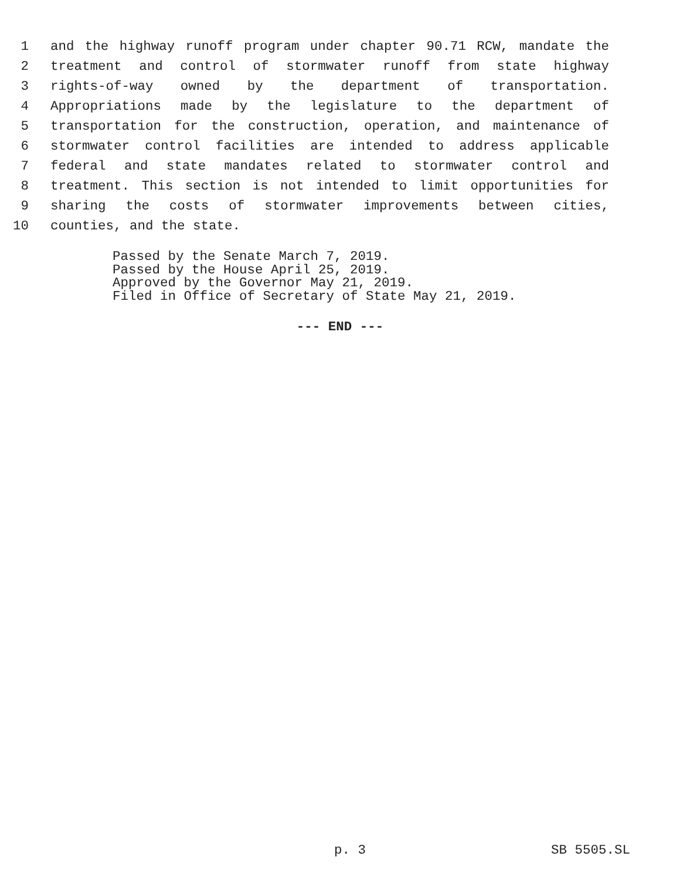1 and the highway runoff program under chapter 90.71 RCW, mandate the
2 treatment and control of stormwater runoff from state highway
3 rights-of-way owned by the department of transportation.
4 Appropriations made by the legislature to the department of
5 transportation for the construction, operation, and maintenance of
6 stormwater control facilities are intended to address applicable
7 federal and state mandates related to stormwater control and
8 treatment. This section is not intended to limit opportunities for
9 sharing the costs of stormwater improvements between cities,
10 counties, and the state.
Passed by the Senate March 7, 2019.
Passed by the House April 25, 2019.
Approved by the Governor May 21, 2019.
Filed in Office of Secretary of State May 21, 2019.
--- END ---
p. 3 SB 5505.SL